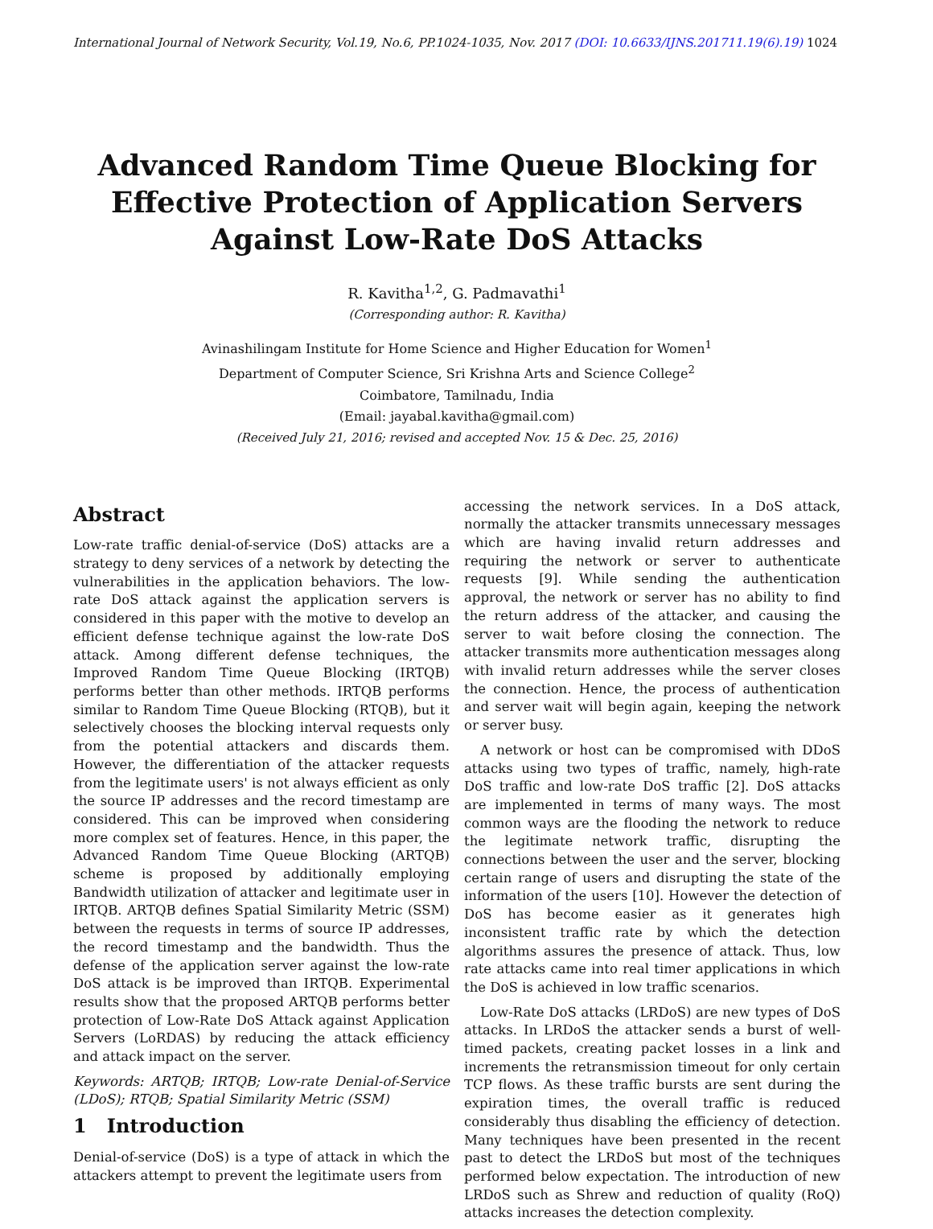International Journal of Network Security, Vol.19, No.6, PP.1024-1035, Nov. 2017 (DOI: 10.6633/IJNS.201711.19(6).19) 1024
Advanced Random Time Queue Blocking for Effective Protection of Application Servers Against Low-Rate DoS Attacks
R. Kavitha<sup>1,2</sup>, G. Padmavathi<sup>1</sup>
(Corresponding author: R. Kavitha)
Avinashilingam Institute for Home Science and Higher Education for Women<sup>1</sup>
Department of Computer Science, Sri Krishna Arts and Science College<sup>2</sup>
Coimbatore, Tamilnadu, India
(Email: jayabal.kavitha@gmail.com)
(Received July 21, 2016; revised and accepted Nov. 15 & Dec. 25, 2016)
Abstract
Low-rate traffic denial-of-service (DoS) attacks are a strategy to deny services of a network by detecting the vulnerabilities in the application behaviors. The low-rate DoS attack against the application servers is considered in this paper with the motive to develop an efficient defense technique against the low-rate DoS attack. Among different defense techniques, the Improved Random Time Queue Blocking (IRTQB) performs better than other methods. IRTQB performs similar to Random Time Queue Blocking (RTQB), but it selectively chooses the blocking interval requests only from the potential attackers and discards them. However, the differentiation of the attacker requests from the legitimate users' is not always efficient as only the source IP addresses and the record timestamp are considered. This can be improved when considering more complex set of features. Hence, in this paper, the Advanced Random Time Queue Blocking (ARTQB) scheme is proposed by additionally employing Bandwidth utilization of attacker and legitimate user in IRTQB. ARTQB defines Spatial Similarity Metric (SSM) between the requests in terms of source IP addresses, the record timestamp and the bandwidth. Thus the defense of the application server against the low-rate DoS attack is be improved than IRTQB. Experimental results show that the proposed ARTQB performs better protection of Low-Rate DoS Attack against Application Servers (LoRDAS) by reducing the attack efficiency and attack impact on the server.
Keywords: ARTQB; IRTQB; Low-rate Denial-of-Service (LDoS); RTQB; Spatial Similarity Metric (SSM)
1 Introduction
Denial-of-service (DoS) is a type of attack in which the attackers attempt to prevent the legitimate users from
accessing the network services. In a DoS attack, normally the attacker transmits unnecessary messages which are having invalid return addresses and requiring the network or server to authenticate requests [9]. While sending the authentication approval, the network or server has no ability to find the return address of the attacker, and causing the server to wait before closing the connection. The attacker transmits more authentication messages along with invalid return addresses while the server closes the connection. Hence, the process of authentication and server wait will begin again, keeping the network or server busy.
A network or host can be compromised with DDoS attacks using two types of traffic, namely, high-rate DoS traffic and low-rate DoS traffic [2]. DoS attacks are implemented in terms of many ways. The most common ways are the flooding the network to reduce the legitimate network traffic, disrupting the connections between the user and the server, blocking certain range of users and disrupting the state of the information of the users [10]. However the detection of DoS has become easier as it generates high inconsistent traffic rate by which the detection algorithms assures the presence of attack. Thus, low rate attacks came into real timer applications in which the DoS is achieved in low traffic scenarios.
Low-Rate DoS attacks (LRDoS) are new types of DoS attacks. In LRDoS the attacker sends a burst of well-timed packets, creating packet losses in a link and increments the retransmission timeout for only certain TCP flows. As these traffic bursts are sent during the expiration times, the overall traffic is reduced considerably thus disabling the efficiency of detection. Many techniques have been presented in the recent past to detect the LRDoS but most of the techniques performed below expectation. The introduction of new LRDoS such as Shrew and reduction of quality (RoQ) attacks increases the detection complexity.